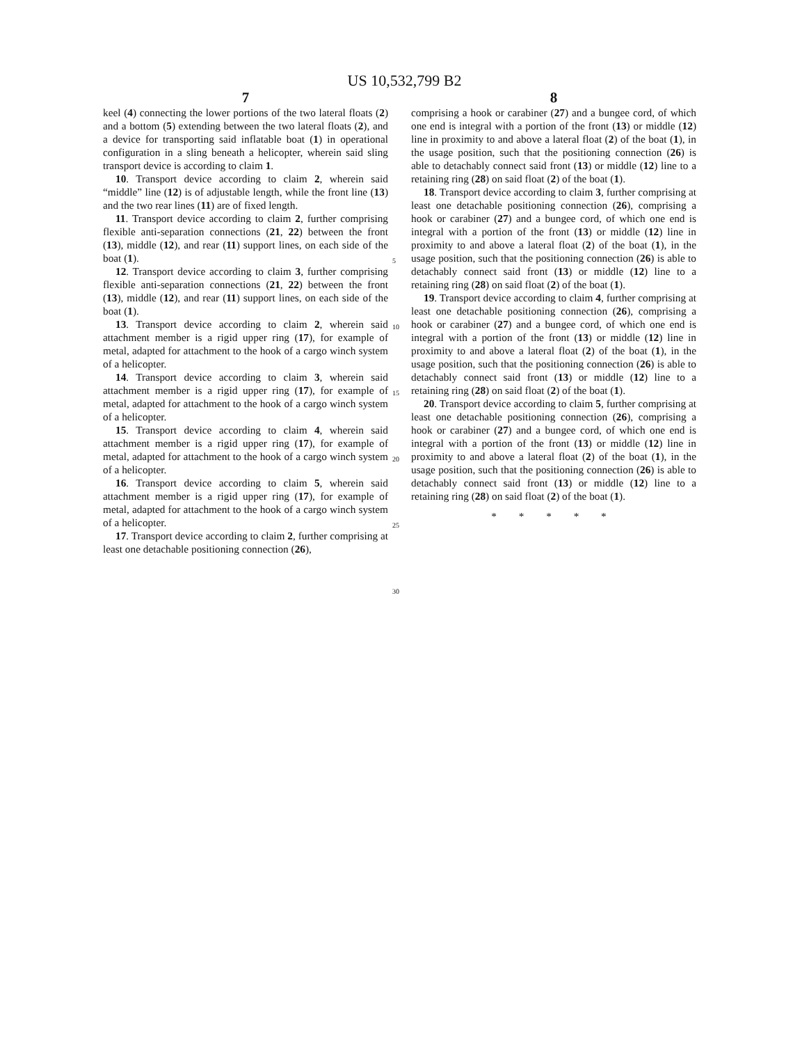US 10,532,799 B2
7
keel (4) connecting the lower portions of the two lateral floats (2) and a bottom (5) extending between the two lateral floats (2), and a device for transporting said inflatable boat (1) in operational configuration in a sling beneath a helicopter, wherein said sling transport device is according to claim 1.
10. Transport device according to claim 2, wherein said “middle” line (12) is of adjustable length, while the front line (13) and the two rear lines (11) are of fixed length.
11. Transport device according to claim 2, further comprising flexible anti-separation connections (21, 22) between the front (13), middle (12), and rear (11) support lines, on each side of the boat (1).
12. Transport device according to claim 3, further comprising flexible anti-separation connections (21, 22) between the front (13), middle (12), and rear (11) support lines, on each side of the boat (1).
13. Transport device according to claim 2, wherein said attachment member is a rigid upper ring (17), for example of metal, adapted for attachment to the hook of a cargo winch system of a helicopter.
14. Transport device according to claim 3, wherein said attachment member is a rigid upper ring (17), for example of metal, adapted for attachment to the hook of a cargo winch system of a helicopter.
15. Transport device according to claim 4, wherein said attachment member is a rigid upper ring (17), for example of metal, adapted for attachment to the hook of a cargo winch system of a helicopter.
16. Transport device according to claim 5, wherein said attachment member is a rigid upper ring (17), for example of metal, adapted for attachment to the hook of a cargo winch system of a helicopter.
17. Transport device according to claim 2, further comprising at least one detachable positioning connection (26),
5
10
15
20
25
30
8
comprising a hook or carabiner (27) and a bungee cord, of which one end is integral with a portion of the front (13) or middle (12) line in proximity to and above a lateral float (2) of the boat (1), in the usage position, such that the positioning connection (26) is able to detachably connect said front (13) or middle (12) line to a retaining ring (28) on said float (2) of the boat (1).
18. Transport device according to claim 3, further comprising at least one detachable positioning connection (26), comprising a hook or carabiner (27) and a bungee cord, of which one end is integral with a portion of the front (13) or middle (12) line in proximity to and above a lateral float (2) of the boat (1), in the usage position, such that the positioning connection (26) is able to detachably connect said front (13) or middle (12) line to a retaining ring (28) on said float (2) of the boat (1).
19. Transport device according to claim 4, further comprising at least one detachable positioning connection (26), comprising a hook or carabiner (27) and a bungee cord, of which one end is integral with a portion of the front (13) or middle (12) line in proximity to and above a lateral float (2) of the boat (1), in the usage position, such that the positioning connection (26) is able to detachably connect said front (13) or middle (12) line to a retaining ring (28) on said float (2) of the boat (1).
20. Transport device according to claim 5, further comprising at least one detachable positioning connection (26), comprising a hook or carabiner (27) and a bungee cord, of which one end is integral with a portion of the front (13) or middle (12) line in proximity to and above a lateral float (2) of the boat (1), in the usage position, such that the positioning connection (26) is able to detachably connect said front (13) or middle (12) line to a retaining ring (28) on said float (2) of the boat (1).
* * * * *